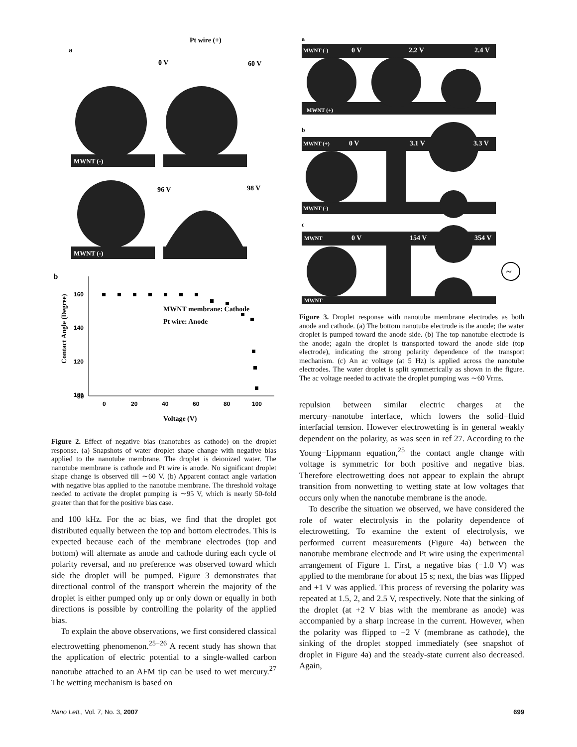Pt wire (+)
a
0 V
60 V
96 V
98 V
MWNT (-)
MWNT (-)
b
MWNT membrane: Cathode
Pt wire: Anode
160
140
120
100
80
0
20
40
60
80
100
Voltage (V)
Contact Angle (Degree)
Figure 2. Effect of negative bias (nanotubes as cathode) on the droplet response. (a) Snapshots of water droplet shape change with negative bias applied to the nanotube membrane. The droplet is deionized water. The nanotube membrane is cathode and Pt wire is anode. No significant droplet shape change is observed till ∼60 V. (b) Apparent contact angle variation with negative bias applied to the nanotube membrane. The threshold voltage needed to activate the droplet pumping is ∼95 V, which is nearly 50-fold greater than that for the positive bias case.
and 100 kHz. For the ac bias, we find that the droplet got distributed equally between the top and bottom electrodes. This is expected because each of the membrane electrodes (top and bottom) will alternate as anode and cathode during each cycle of polarity reversal, and no preference was observed toward which side the droplet will be pumped. Figure 3 demonstrates that directional control of the transport wherein the majority of the droplet is either pumped only up or only down or equally in both directions is possible by controlling the polarity of the applied bias.
To explain the above observations, we first considered classical electrowetting phenomenon.<sup>25−26</sup> A recent study has shown that the application of electric potential to a single-walled carbon nanotube attached to an AFM tip can be used to wet mercury.<sup>27</sup> The wetting mechanism is based on
a
b
c
MWNT (-)
0 V
2.2 V
2.4 V
MWNT (+)
MWNT (+)
0 V
3.1 V
3.3 V
MWNT (-)
MWNT
0 V
154 V
354 V
MWNT
~
Figure 3. Droplet response with nanotube membrane electrodes as both anode and cathode. (a) The bottom nanotube electrode is the anode; the water droplet is pumped toward the anode side. (b) The top nanotube electrode is the anode; again the droplet is transported toward the anode side (top electrode), indicating the strong polarity dependence of the transport mechanism. (c) An ac voltage (at 5 Hz) is applied across the nanotube electrodes. The water droplet is split symmetrically as shown in the figure. The ac voltage needed to activate the droplet pumping was ∼60 Vrms.
repulsion between similar electric charges at the mercury−nanotube interface, which lowers the solid−fluid interfacial tension. However electrowetting is in general weakly dependent on the polarity, as was seen in ref 27. According to the Young−Lippmann equation,<sup>25</sup> the contact angle change with voltage is symmetric for both positive and negative bias. Therefore electrowetting does not appear to explain the abrupt transition from nonwetting to wetting state at low voltages that occurs only when the nanotube membrane is the anode.
To describe the situation we observed, we have considered the role of water electrolysis in the polarity dependence of electrowetting. To examine the extent of electrolysis, we performed current measurements (Figure 4a) between the nanotube membrane electrode and Pt wire using the experimental arrangement of Figure 1. First, a negative bias (−1.0 V) was applied to the membrane for about 15 s; next, the bias was flipped and +1 V was applied. This process of reversing the polarity was repeated at 1.5, 2, and 2.5 V, respectively. Note that the sinking of the droplet (at +2 V bias with the membrane as anode) was accompanied by a sharp increase in the current. However, when the polarity was flipped to −2 V (membrane as cathode), the sinking of the droplet stopped immediately (see snapshot of droplet in Figure 4a) and the steady-state current also decreased. Again,
Nano Lett., Vol. 7, No. 3, 2007 699